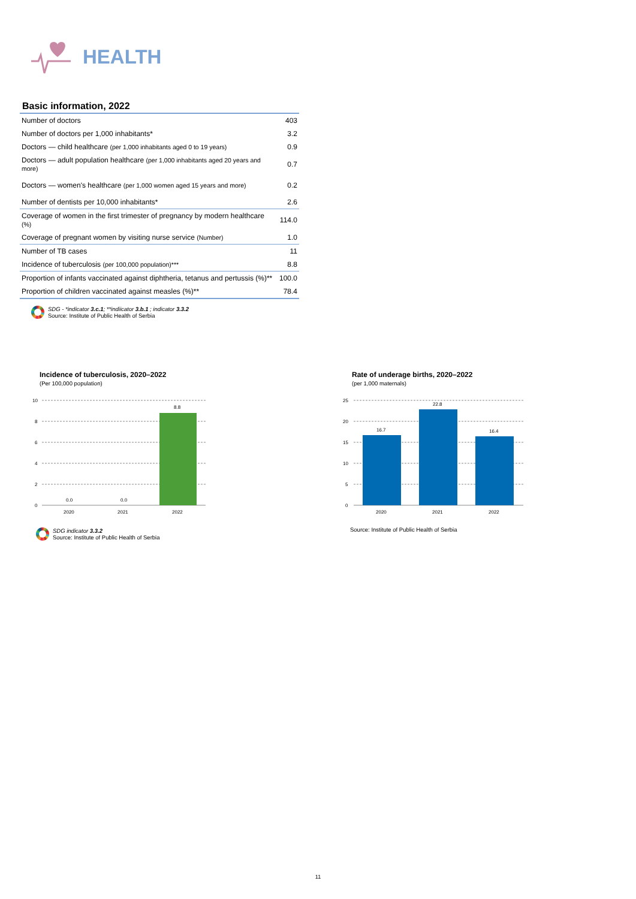HEALTH
Basic information, 2022
| Number of doctors | 403 |
| Number of doctors per 1,000 inhabitants* | 3.2 |
| Doctors — child healthcare (per 1,000 inhabitants aged 0 to 19 years) | 0.9 |
| Doctors — adult population healthcare (per 1,000 inhabitants aged 20 years and more) | 0.7 |
| Doctors — women's healthcare (per 1,000 women aged 15 years and more) | 0.2 |
| Number of dentists per 10,000 inhabitants* | 2.6 |
| Coverage of women in the first trimester of pregnancy by modern healthcare (%) | 114.0 |
| Coverage of pregnant women by visiting nurse service (Number) | 1.0 |
| Number of TB cases | 11 |
| Incidence of tuberculosis (per 100,000 population)*** | 8.8 |
| Proportion of infants vaccinated against diphtheria, tetanus and pertussis (%)** | 100.0 |
| Proportion of children vaccinated against measles (%)** | 78.4 |
SDG - *indicator 3.c.1; **indiicator 3.b.1 ; indicator 3.3.2
Source: Institute of Public Health of Serbia
Incidence of tuberculosis, 2020–2022
(Per 100,000 population)
10
8
6
4
2
0
0.0
0.0
8.8
2020
2021
2022
SDG indicator 3.3.2
Source: Institute of Public Health of Serbia
Rate of underage births, 2020–2022
(per 1,000 maternals)
25
20
15
10
5
0
16.7
22.8
16.4
2020
2021
2022
Source: Institute of Public Health of Serbia
11